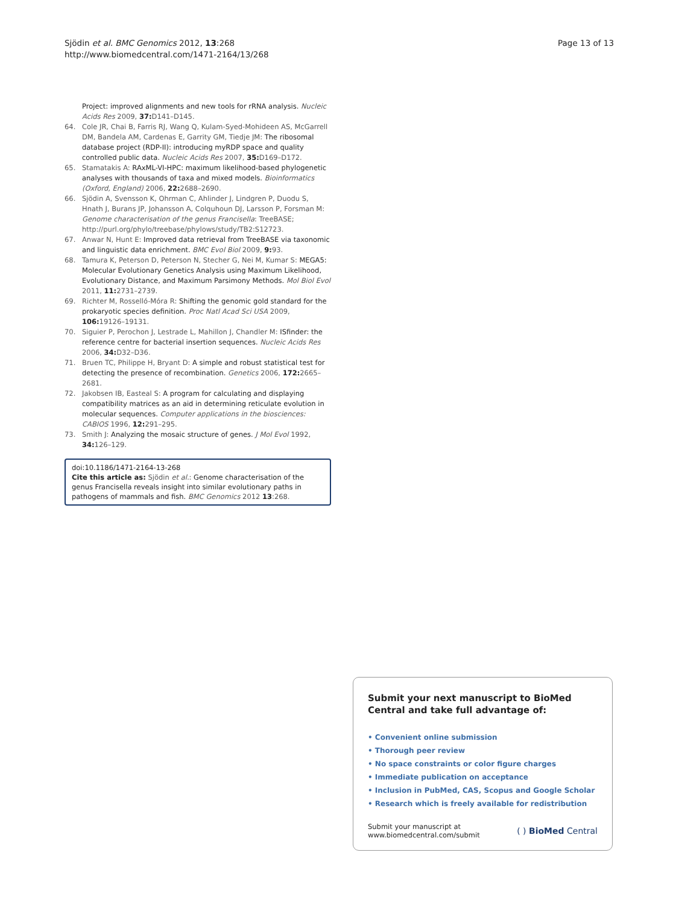Sjödin et al. BMC Genomics 2012, 13:268
http://www.biomedcentral.com/1471-2164/13/268
Page 13 of 13
Project: improved alignments and new tools for rRNA analysis. Nucleic Acids Res 2009, 37: D141–D145.
64. Cole JR, Chai B, Farris RJ, Wang Q, Kulam-Syed-Mohideen AS, McGarrell DM, Bandela AM, Cardenas E, Garrity GM, Tiedje JM: The ribosomal database project (RDP-II): introducing myRDP space and quality controlled public data. Nucleic Acids Res 2007, 35: D169–D172.
65. Stamatakis A: RAxML-VI-HPC: maximum likelihood-based phylogenetic analyses with thousands of taxa and mixed models. Bioinformatics (Oxford, England) 2006, 22: 2688–2690.
66. Sjödin A, Svensson K, Ohrman C, Ahlinder J, Lindgren P, Duodu S, Hnath J, Burans JP, Johansson A, Colquhoun DJ, Larsson P, Forsman M: Genome characterisation of the genus Francisella: TreeBASE; http://purl.org/phylo/treebase/phylows/study/TB2:S12723.
67. Anwar N, Hunt E: Improved data retrieval from TreeBASE via taxonomic and linguistic data enrichment. BMC Evol Biol 2009, 9: 93.
68. Tamura K, Peterson D, Peterson N, Stecher G, Nei M, Kumar S: MEGA5: Molecular Evolutionary Genetics Analysis using Maximum Likelihood, Evolutionary Distance, and Maximum Parsimony Methods. Mol Biol Evol 2011, 11: 2731–2739.
69. Richter M, Rosselló-Móra R: Shifting the genomic gold standard for the prokaryotic species definition. Proc Natl Acad Sci USA 2009, 106: 19126–19131.
70. Siguier P, Perochon J, Lestrade L, Mahillon J, Chandler M: ISfinder: the reference centre for bacterial insertion sequences. Nucleic Acids Res 2006, 34: D32–D36.
71. Bruen TC, Philippe H, Bryant D: A simple and robust statistical test for detecting the presence of recombination. Genetics 2006, 172: 2665–2681.
72. Jakobsen IB, Easteal S: A program for calculating and displaying compatibility matrices as an aid in determining reticulate evolution in molecular sequences. Computer applications in the biosciences: CABIOS 1996, 12: 291–295.
73. Smith J: Analyzing the mosaic structure of genes. J Mol Evol 1992, 34: 126–129.
doi:10.1186/1471-2164-13-268
Cite this article as: Sjödin et al.: Genome characterisation of the genus Francisella reveals insight into similar evolutionary paths in pathogens of mammals and fish. BMC Genomics 2012 13:268.
Submit your next manuscript to BioMed Central and take full advantage of:
• Convenient online submission
• Thorough peer review
• No space constraints or color figure charges
• Immediate publication on acceptance
• Inclusion in PubMed, CAS, Scopus and Google Scholar
• Research which is freely available for redistribution
Submit your manuscript at
www.biomedcentral.com/submit
( ) BioMed Central